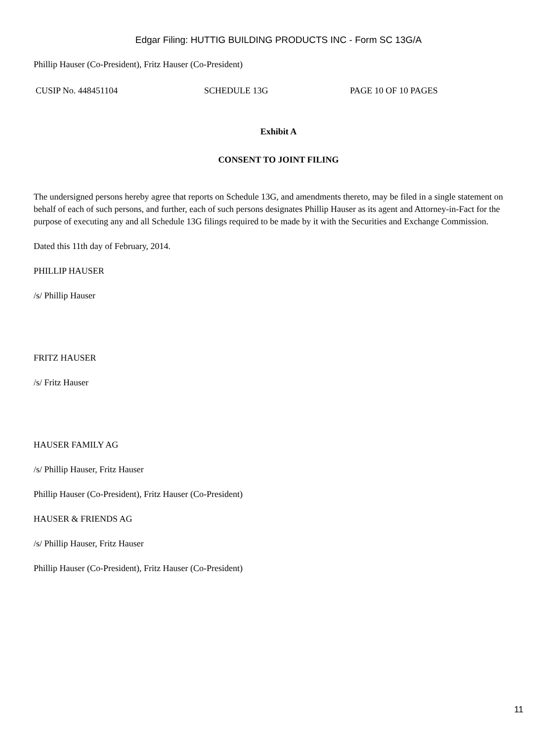Edgar Filing: HUTTIG BUILDING PRODUCTS INC - Form SC 13G/A
Phillip Hauser (Co-President), Fritz Hauser (Co-President)
CUSIP No. 448451104 SCHEDULE 13G PAGE 10 OF 10 PAGES
Exhibit A
CONSENT TO JOINT FILING
The undersigned persons hereby agree that reports on Schedule 13G, and amendments thereto, may be filed in a single statement on behalf of each of such persons, and further, each of such persons designates Phillip Hauser as its agent and Attorney-in-Fact for the purpose of executing any and all Schedule 13G filings required to be made by it with the Securities and Exchange Commission.
Dated this 11th day of February, 2014.
PHILLIP HAUSER
/s/ Phillip Hauser
FRITZ HAUSER
/s/ Fritz Hauser
HAUSER FAMILY AG
/s/ Phillip Hauser, Fritz Hauser
Phillip Hauser (Co-President), Fritz Hauser (Co-President)
HAUSER & FRIENDS AG
/s/ Phillip Hauser, Fritz Hauser
Phillip Hauser (Co-President), Fritz Hauser (Co-President)
11